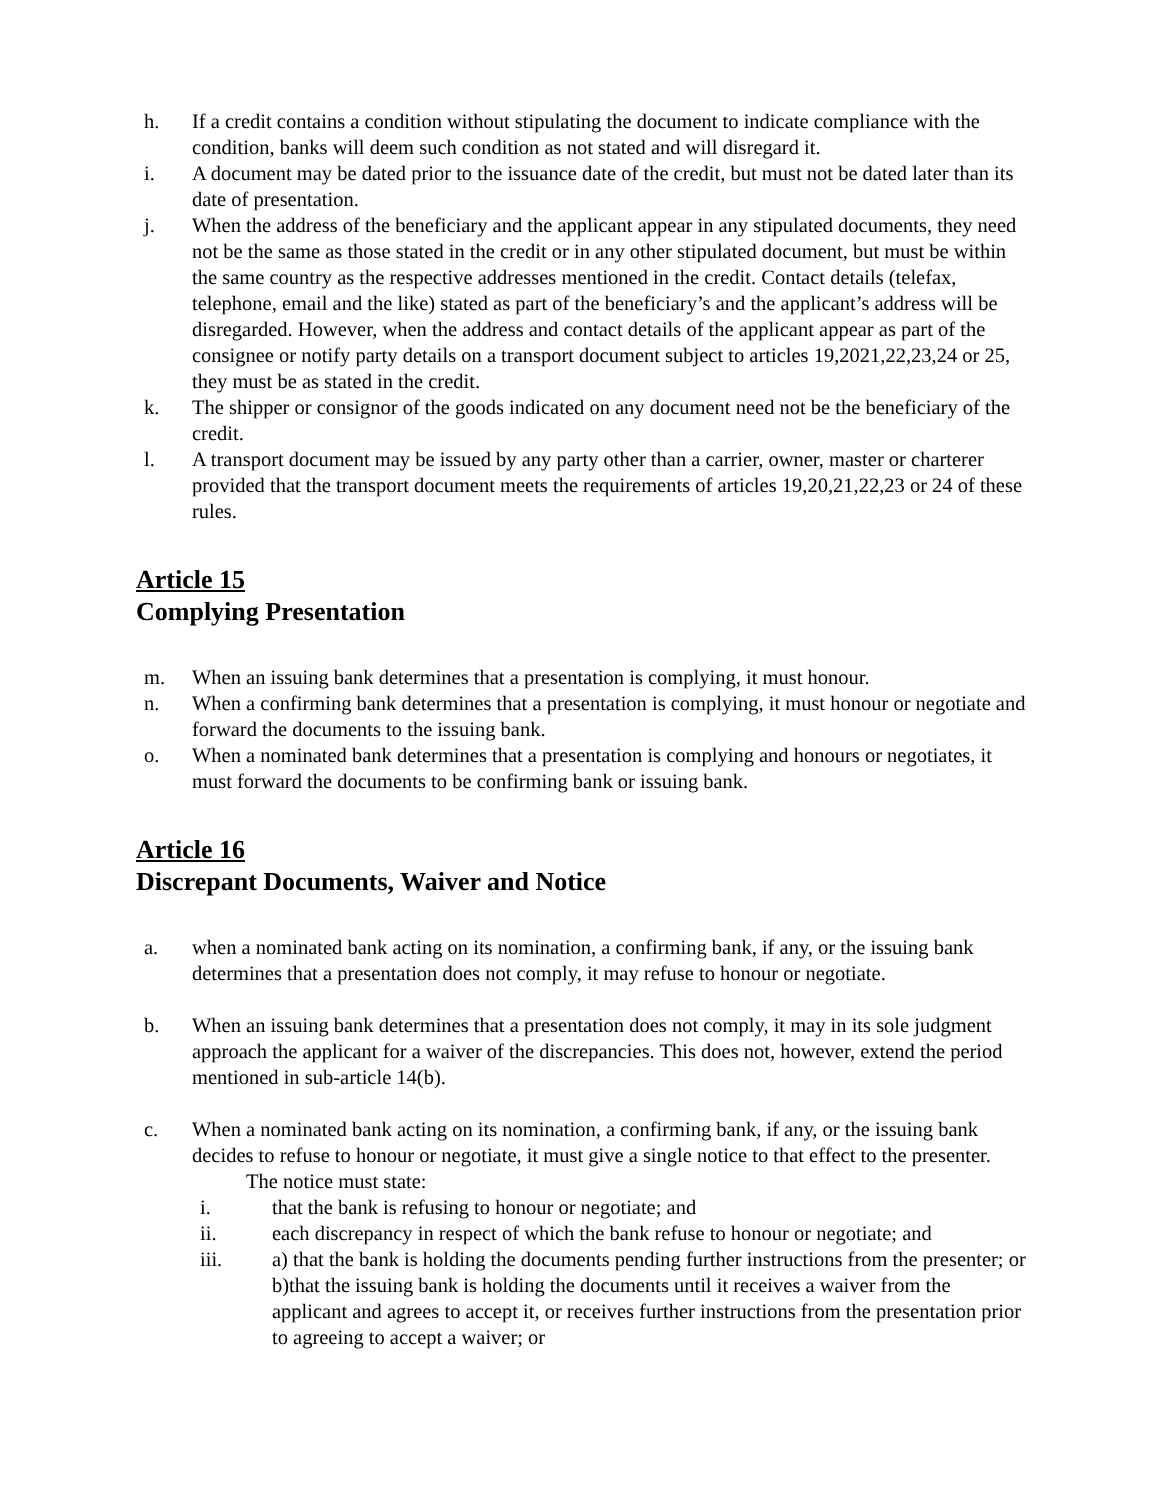h. If a credit contains a condition without stipulating the document to indicate compliance with the condition, banks will deem such condition as not stated and will disregard it.
i. A document may be dated prior to the issuance date of the credit, but must not be dated later than its date of presentation.
j. When the address of the beneficiary and the applicant appear in any stipulated documents, they need not be the same as those stated in the credit or in any other stipulated document, but must be within the same country as the respective addresses mentioned in the credit. Contact details (telefax, telephone, email and the like) stated as part of the beneficiary’s and the applicant’s address will be disregarded. However, when the address and contact details of the applicant appear as part of the consignee or notify party details on a transport document subject to articles 19,2021,22,23,24 or 25, they must be as stated in the credit.
k. The shipper or consignor of the goods indicated on any document need not be the beneficiary of the credit.
l. A transport document may be issued by any party other than a carrier, owner, master or charterer provided that the transport document meets the requirements of articles 19,20,21,22,23 or 24 of these rules.
Article 15
Complying Presentation
m. When an issuing bank determines that a presentation is complying, it must honour.
n. When a confirming bank determines that a presentation is complying, it must honour or negotiate and forward the documents to the issuing bank.
o. When a nominated bank determines that a presentation is complying and honours or negotiates, it must forward the documents to be confirming bank or issuing bank.
Article 16
Discrepant Documents, Waiver and Notice
a. when a nominated bank acting on its nomination, a confirming bank, if any, or the issuing bank determines that a presentation does not comply, it may refuse to honour or negotiate.
b. When an issuing bank determines that a presentation does not comply, it may in its sole judgment approach the applicant for a waiver of the discrepancies. This does not, however, extend the period mentioned in sub-article 14(b).
c. When a nominated bank acting on its nomination, a confirming bank, if any, or the issuing bank decides to refuse to honour or negotiate, it must give a single notice to that effect to the presenter.
The notice must state:
i. that the bank is refusing to honour or negotiate; and
ii. each discrepancy in respect of which the bank refuse to honour or negotiate; and
iii. a) that the bank is holding the documents pending further instructions from the presenter; or
b)that the issuing bank is holding the documents until it receives a waiver from the applicant and agrees to accept it, or receives further instructions from the presentation prior to agreeing to accept a waiver; or